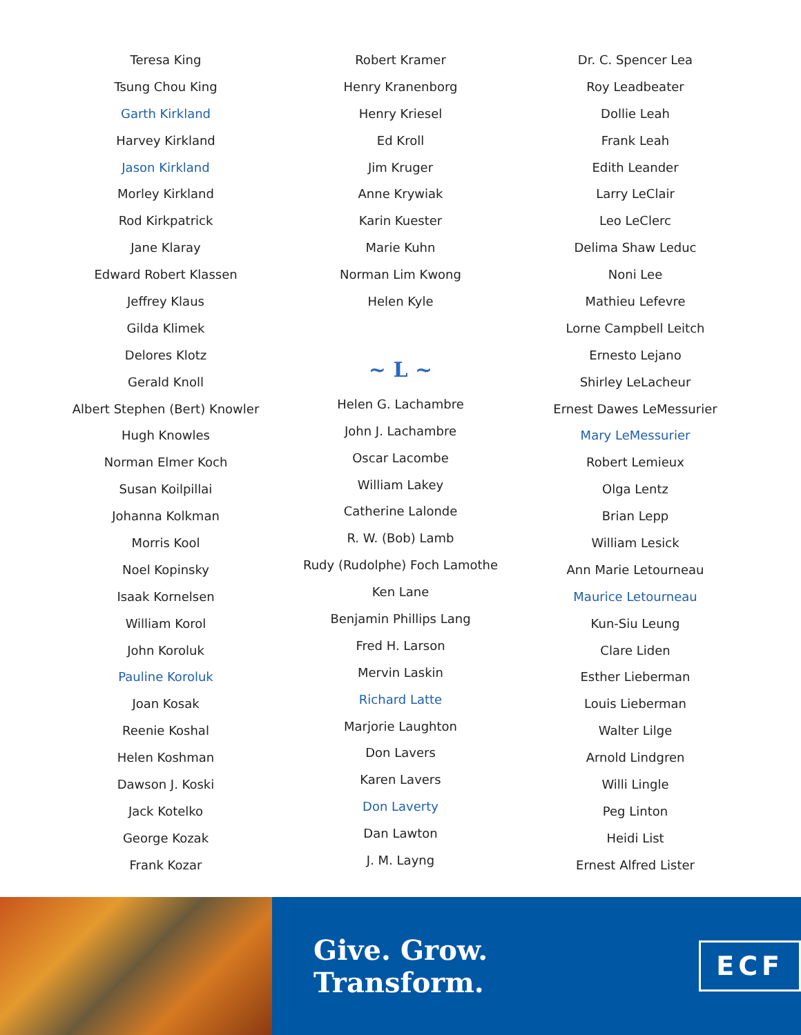Teresa King
Tsung Chou King
Garth Kirkland
Harvey Kirkland
Jason Kirkland
Morley Kirkland
Rod Kirkpatrick
Jane Klaray
Edward Robert Klassen
Jeffrey Klaus
Gilda Klimek
Delores Klotz
Gerald Knoll
Albert Stephen (Bert) Knowler
Hugh Knowles
Norman Elmer Koch
Susan Koilpillai
Johanna Kolkman
Morris Kool
Noel Kopinsky
Isaak Kornelsen
William Korol
John Koroluk
Pauline Koroluk
Joan Kosak
Reenie Koshal
Helen Koshman
Dawson J. Koski
Jack Kotelko
George Kozak
Frank Kozar
Robert Kramer
Henry Kranenborg
Henry Kriesel
Ed Kroll
Jim Kruger
Anne Krywiak
Karin Kuester
Marie Kuhn
Norman Lim Kwong
Helen Kyle
~ L ~
Helen G. Lachambre
John J. Lachambre
Oscar Lacombe
William Lakey
Catherine Lalonde
R. W. (Bob) Lamb
Rudy (Rudolphe) Foch Lamothe
Ken Lane
Benjamin Phillips Lang
Fred H. Larson
Mervin Laskin
Richard Latte
Marjorie Laughton
Don Lavers
Karen Lavers
Don Laverty
Dan Lawton
J. M. Layng
Dr. C. Spencer Lea
Roy Leadbeater
Dollie Leah
Frank Leah
Edith Leander
Larry LeClair
Leo LeClerc
Delima Shaw Leduc
Noni Lee
Mathieu Lefevre
Lorne Campbell Leitch
Ernesto Lejano
Shirley LeLacheur
Ernest Dawes LeMessurier
Mary LeMessurier
Robert Lemieux
Olga Lentz
Brian Lepp
William Lesick
Ann Marie Letourneau
Maurice Letourneau
Kun-Siu Leung
Clare Liden
Esther Lieberman
Louis Lieberman
Walter Lilge
Arnold Lindgren
Willi Lingle
Peg Linton
Heidi List
Ernest Alfred Lister
Give. Grow. Transform. ECF